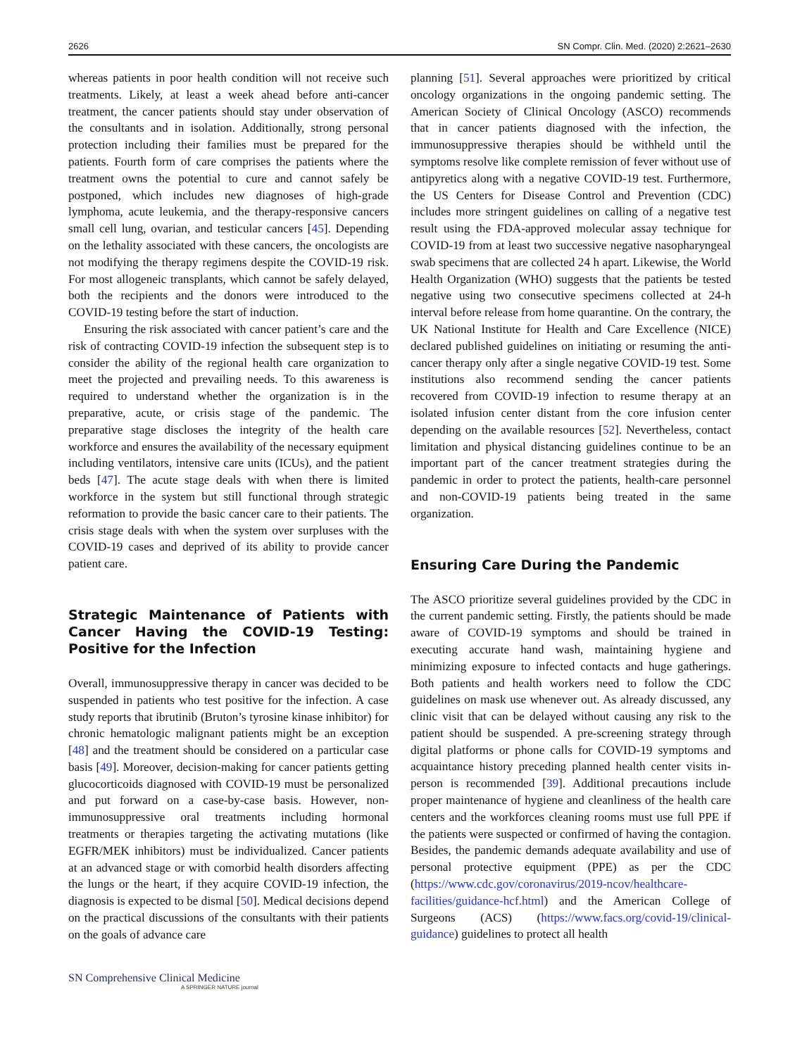2626 SN Compr. Clin. Med. (2020) 2:2621–2630
whereas patients in poor health condition will not receive such treatments. Likely, at least a week ahead before anti-cancer treatment, the cancer patients should stay under observation of the consultants and in isolation. Additionally, strong personal protection including their families must be prepared for the patients. Fourth form of care comprises the patients where the treatment owns the potential to cure and cannot safely be postponed, which includes new diagnoses of high-grade lymphoma, acute leukemia, and the therapy-responsive cancers small cell lung, ovarian, and testicular cancers [45]. Depending on the lethality associated with these cancers, the oncologists are not modifying the therapy regimens despite the COVID-19 risk. For most allogeneic transplants, which cannot be safely delayed, both the recipients and the donors were introduced to the COVID-19 testing before the start of induction.
Ensuring the risk associated with cancer patient’s care and the risk of contracting COVID-19 infection the subsequent step is to consider the ability of the regional health care organization to meet the projected and prevailing needs. To this awareness is required to understand whether the organization is in the preparative, acute, or crisis stage of the pandemic. The preparative stage discloses the integrity of the health care workforce and ensures the availability of the necessary equipment including ventilators, intensive care units (ICUs), and the patient beds [47]. The acute stage deals with when there is limited workforce in the system but still functional through strategic reformation to provide the basic cancer care to their patients. The crisis stage deals with when the system over surpluses with the COVID-19 cases and deprived of its ability to provide cancer patient care.
Strategic Maintenance of Patients with Cancer Having the COVID-19 Testing: Positive for the Infection
Overall, immunosuppressive therapy in cancer was decided to be suspended in patients who test positive for the infection. A case study reports that ibrutinib (Bruton’s tyrosine kinase inhibitor) for chronic hematologic malignant patients might be an exception [48] and the treatment should be considered on a particular case basis [49]. Moreover, decision-making for cancer patients getting glucocorticoids diagnosed with COVID-19 must be personalized and put forward on a case-by-case basis. However, non-immunosuppressive oral treatments including hormonal treatments or therapies targeting the activating mutations (like EGFR/MEK inhibitors) must be individualized. Cancer patients at an advanced stage or with comorbid health disorders affecting the lungs or the heart, if they acquire COVID-19 infection, the diagnosis is expected to be dismal [50]. Medical decisions depend on the practical discussions of the consultants with their patients on the goals of advance care
planning [51]. Several approaches were prioritized by critical oncology organizations in the ongoing pandemic setting. The American Society of Clinical Oncology (ASCO) recommends that in cancer patients diagnosed with the infection, the immunosuppressive therapies should be withheld until the symptoms resolve like complete remission of fever without use of antipyretics along with a negative COVID-19 test. Furthermore, the US Centers for Disease Control and Prevention (CDC) includes more stringent guidelines on calling of a negative test result using the FDA-approved molecular assay technique for COVID-19 from at least two successive negative nasopharyngeal swab specimens that are collected 24 h apart. Likewise, the World Health Organization (WHO) suggests that the patients be tested negative using two consecutive specimens collected at 24-h interval before release from home quarantine. On the contrary, the UK National Institute for Health and Care Excellence (NICE) declared published guidelines on initiating or resuming the anti-cancer therapy only after a single negative COVID-19 test. Some institutions also recommend sending the cancer patients recovered from COVID-19 infection to resume therapy at an isolated infusion center distant from the core infusion center depending on the available resources [52]. Nevertheless, contact limitation and physical distancing guidelines continue to be an important part of the cancer treatment strategies during the pandemic in order to protect the patients, health-care personnel and non-COVID-19 patients being treated in the same organization.
Ensuring Care During the Pandemic
The ASCO prioritize several guidelines provided by the CDC in the current pandemic setting. Firstly, the patients should be made aware of COVID-19 symptoms and should be trained in executing accurate hand wash, maintaining hygiene and minimizing exposure to infected contacts and huge gatherings. Both patients and health workers need to follow the CDC guidelines on mask use whenever out. As already discussed, any clinic visit that can be delayed without causing any risk to the patient should be suspended. A pre-screening strategy through digital platforms or phone calls for COVID-19 symptoms and acquaintance history preceding planned health center visits in-person is recommended [39]. Additional precautions include proper maintenance of hygiene and cleanliness of the health care centers and the workforces cleaning rooms must use full PPE if the patients were suspected or confirmed of having the contagion. Besides, the pandemic demands adequate availability and use of personal protective equipment (PPE) as per the CDC (https://www.cdc.gov/coronavirus/2019-ncov/healthcare-facilities/guidance-hcf.html) and the American College of Surgeons (ACS) (https://www.facs.org/covid-19/clinical-guidance) guidelines to protect all health
SN Comprehensive Clinical Medicine
A SPRINGER NATURE journal